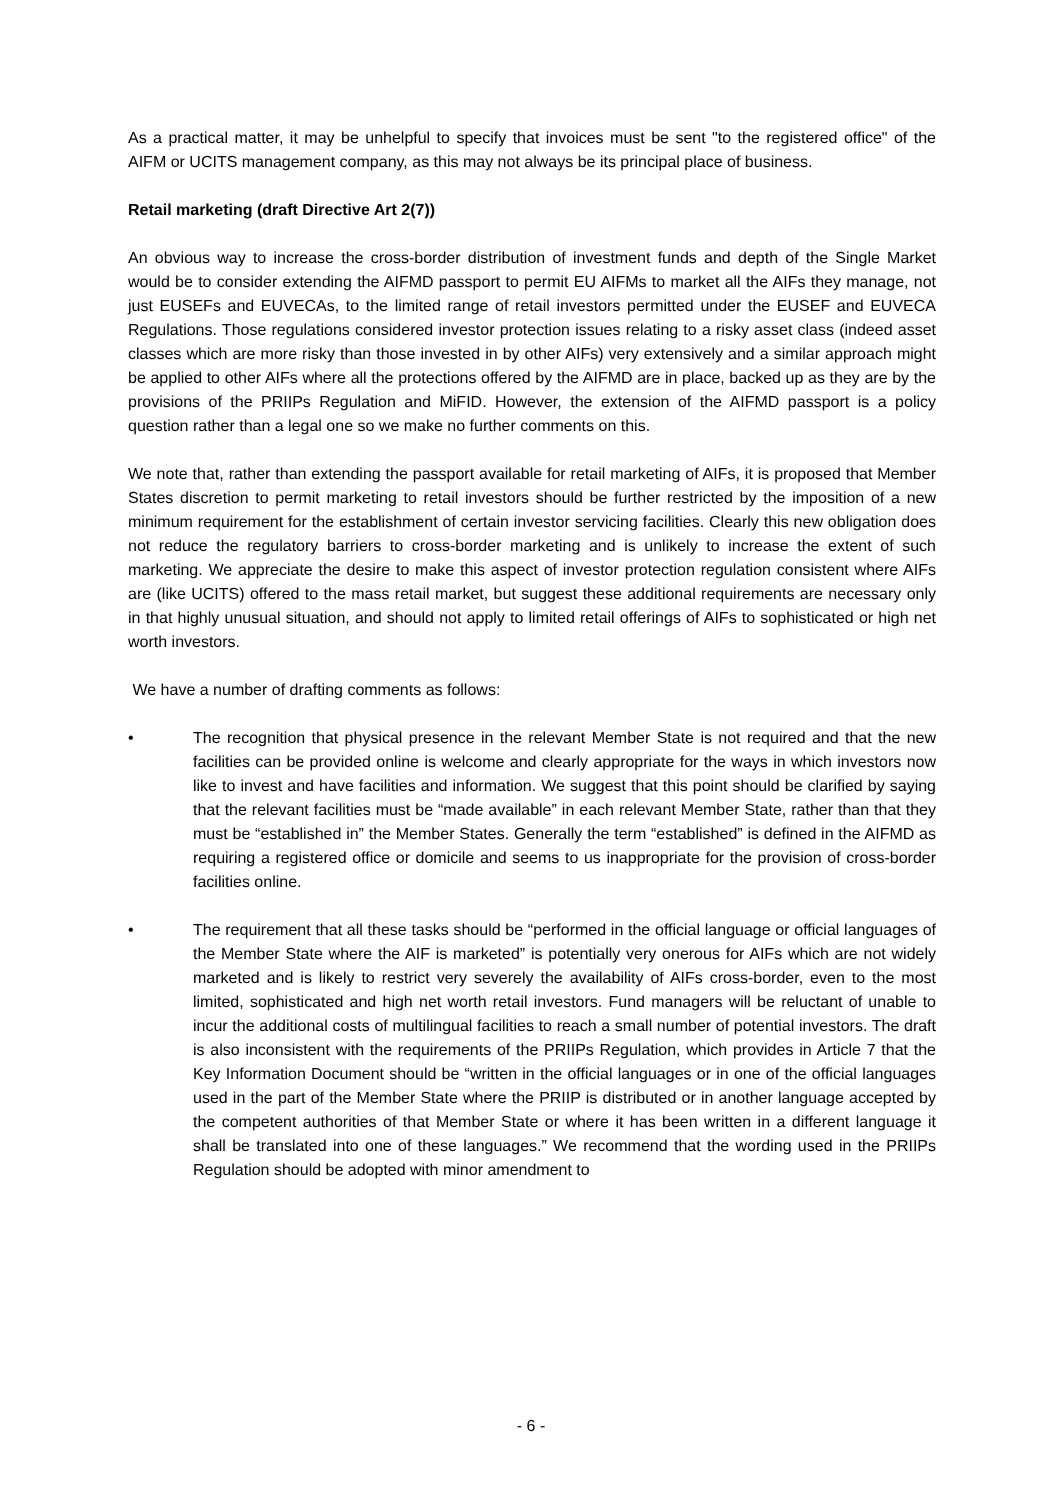As a practical matter, it may be unhelpful to specify that invoices must be sent "to the registered office" of the AIFM or UCITS management company, as this may not always be its principal place of business.
Retail marketing (draft Directive Art 2(7))
An obvious way to increase the cross-border distribution of investment funds and depth of the Single Market would be to consider extending the AIFMD passport to permit EU AIFMs to market all the AIFs they manage, not just EUSEFs and EUVECAs, to the limited range of retail investors permitted under the EUSEF and EUVECA Regulations. Those regulations considered investor protection issues relating to a risky asset class (indeed asset classes which are more risky than those invested in by other AIFs) very extensively and a similar approach might be applied to other AIFs where all the protections offered by the AIFMD are in place, backed up as they are by the provisions of the PRIIPs Regulation and MiFID. However, the extension of the AIFMD passport is a policy question rather than a legal one so we make no further comments on this.
We note that, rather than extending the passport available for retail marketing of AIFs, it is proposed that Member States discretion to permit marketing to retail investors should be further restricted by the imposition of a new minimum requirement for the establishment of certain investor servicing facilities. Clearly this new obligation does not reduce the regulatory barriers to cross-border marketing and is unlikely to increase the extent of such marketing. We appreciate the desire to make this aspect of investor protection regulation consistent where AIFs are (like UCITS) offered to the mass retail market, but suggest these additional requirements are necessary only in that highly unusual situation, and should not apply to limited retail offerings of AIFs to sophisticated or high net worth investors.
We have a number of drafting comments as follows:
• The recognition that physical presence in the relevant Member State is not required and that the new facilities can be provided online is welcome and clearly appropriate for the ways in which investors now like to invest and have facilities and information. We suggest that this point should be clarified by saying that the relevant facilities must be “made available” in each relevant Member State, rather than that they must be “established in” the Member States. Generally the term “established” is defined in the AIFMD as requiring a registered office or domicile and seems to us inappropriate for the provision of cross-border facilities online.
• The requirement that all these tasks should be “performed in the official language or official languages of the Member State where the AIF is marketed” is potentially very onerous for AIFs which are not widely marketed and is likely to restrict very severely the availability of AIFs cross-border, even to the most limited, sophisticated and high net worth retail investors. Fund managers will be reluctant of unable to incur the additional costs of multilingual facilities to reach a small number of potential investors. The draft is also inconsistent with the requirements of the PRIIPs Regulation, which provides in Article 7 that the Key Information Document should be “written in the official languages or in one of the official languages used in the part of the Member State where the PRIIP is distributed or in another language accepted by the competent authorities of that Member State or where it has been written in a different language it shall be translated into one of these languages.” We recommend that the wording used in the PRIIPs Regulation should be adopted with minor amendment to
- 6 -